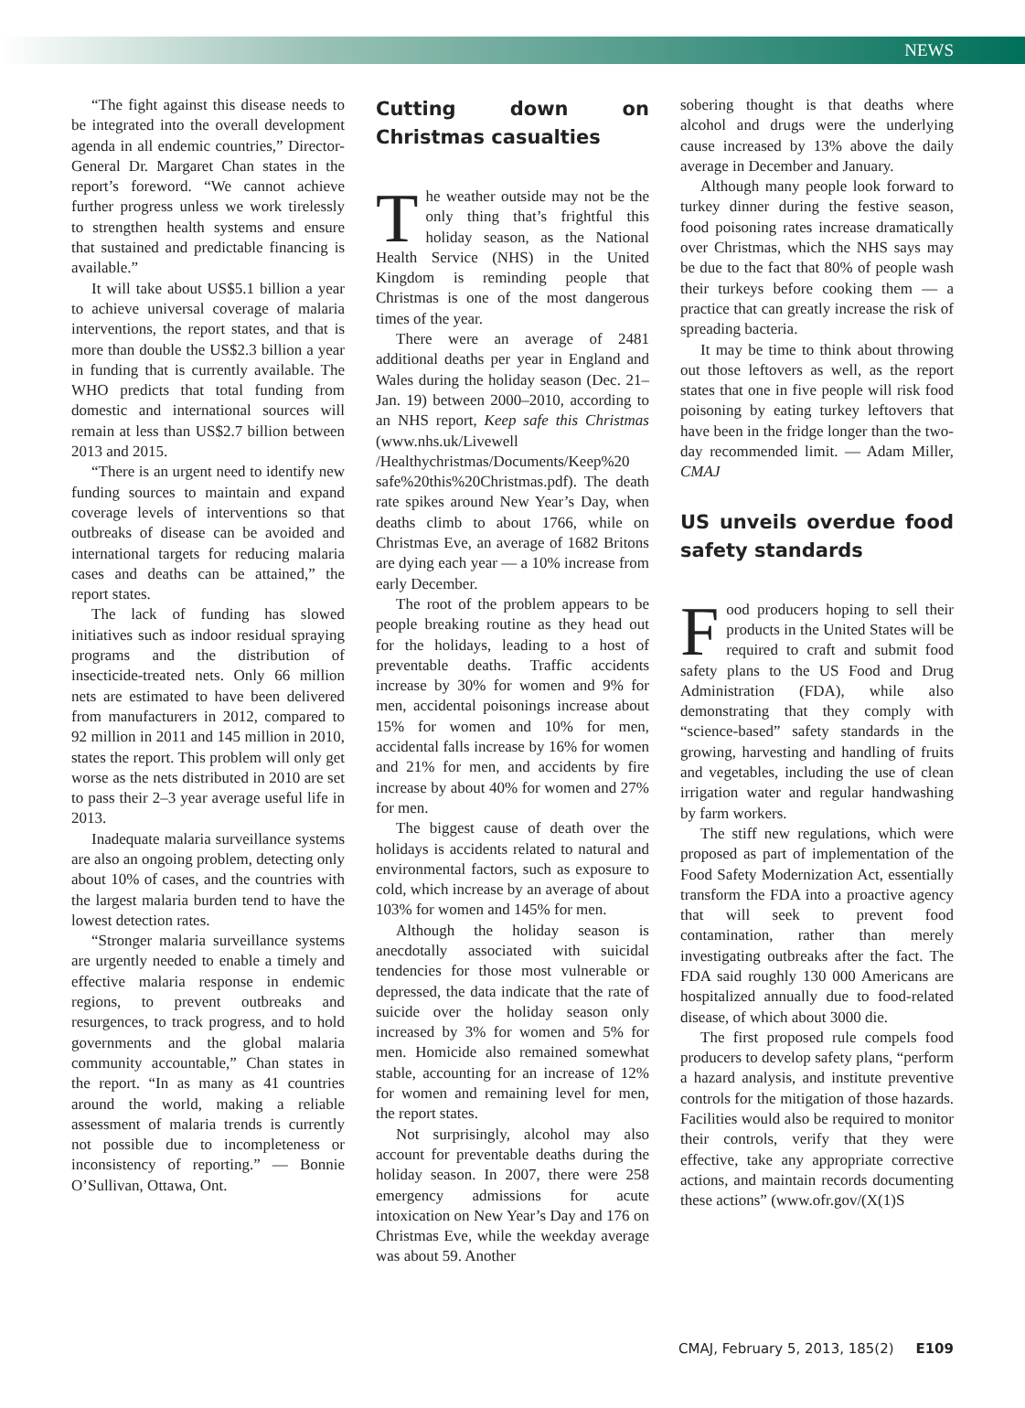NEWS
“The fight against this disease needs to be integrated into the overall development agenda in all endemic countries,” Director-General Dr. Margaret Chan states in the report’s foreword. “We cannot achieve further progress unless we work tirelessly to strengthen health systems and ensure that sustained and predictable financing is available.”
It will take about US$5.1 billion a year to achieve universal coverage of malaria interventions, the report states, and that is more than double the US$2.3 billion a year in funding that is currently available. The WHO predicts that total funding from domestic and international sources will remain at less than US$2.7 billion between 2013 and 2015.
“There is an urgent need to identify new funding sources to maintain and expand coverage levels of interventions so that outbreaks of disease can be avoided and international targets for reducing malaria cases and deaths can be attained,” the report states.
The lack of funding has slowed initiatives such as indoor residual spraying programs and the distribution of insecticide-treated nets. Only 66 million nets are estimated to have been delivered from manufacturers in 2012, compared to 92 million in 2011 and 145 million in 2010, states the report. This problem will only get worse as the nets distributed in 2010 are set to pass their 2–3 year average useful life in 2013.
Inadequate malaria surveillance systems are also an ongoing problem, detecting only about 10% of cases, and the countries with the largest malaria burden tend to have the lowest detection rates.
“Stronger malaria surveillance systems are urgently needed to enable a timely and effective malaria response in endemic regions, to prevent outbreaks and resurgences, to track progress, and to hold governments and the global malaria community accountable,” Chan states in the report. “In as many as 41 countries around the world, making a reliable assessment of malaria trends is currently not possible due to incompleteness or inconsistency of reporting.” — Bonnie O’Sullivan, Ottawa, Ont.
Cutting down on Christmas casualties
The weather outside may not be the only thing that’s frightful this holiday season, as the National Health Service (NHS) in the United Kingdom is reminding people that Christmas is one of the most dangerous times of the year.
There were an average of 2481 additional deaths per year in England and Wales during the holiday season (Dec. 21–Jan. 19) between 2000–2010, according to an NHS report, Keep safe this Christmas (www.nhs.uk/Livewell /Healthychristmas/Documents/Keep%20 safe%20this%20Christmas.pdf). The death rate spikes around New Year’s Day, when deaths climb to about 1766, while on Christmas Eve, an average of 1682 Britons are dying each year — a 10% increase from early December.
The root of the problem appears to be people breaking routine as they head out for the holidays, leading to a host of preventable deaths. Traffic accidents increase by 30% for women and 9% for men, accidental poisonings increase about 15% for women and 10% for men, accidental falls increase by 16% for women and 21% for men, and accidents by fire increase by about 40% for women and 27% for men.
The biggest cause of death over the holidays is accidents related to natural and environmental factors, such as exposure to cold, which increase by an average of about 103% for women and 145% for men.
Although the holiday season is anecdotally associated with suicidal tendencies for those most vulnerable or depressed, the data indicate that the rate of suicide over the holiday season only increased by 3% for women and 5% for men. Homicide also remained somewhat stable, accounting for an increase of 12% for women and remaining level for men, the report states.
Not surprisingly, alcohol may also account for preventable deaths during the holiday season. In 2007, there were 258 emergency admissions for acute intoxication on New Year’s Day and 176 on Christmas Eve, while the weekday average was about 59. Another
sobering thought is that deaths where alcohol and drugs were the underlying cause increased by 13% above the daily average in December and January.
Although many people look forward to turkey dinner during the festive season, food poisoning rates increase dramatically over Christmas, which the NHS says may be due to the fact that 80% of people wash their turkeys before cooking them — a practice that can greatly increase the risk of spreading bacteria.
It may be time to think about throwing out those leftovers as well, as the report states that one in five people will risk food poisoning by eating turkey leftovers that have been in the fridge longer than the two-day recommended limit. — Adam Miller, CMAJ
US unveils overdue food safety standards
Food producers hoping to sell their products in the United States will be required to craft and submit food safety plans to the US Food and Drug Administration (FDA), while also demonstrating that they comply with “science-based” safety standards in the growing, harvesting and handling of fruits and vegetables, including the use of clean irrigation water and regular handwashing by farm workers.
The stiff new regulations, which were proposed as part of implementation of the Food Safety Modernization Act, essentially transform the FDA into a proactive agency that will seek to prevent food contamination, rather than merely investigating outbreaks after the fact. The FDA said roughly 130 000 Americans are hospitalized annually due to food-related disease, of which about 3000 die.
The first proposed rule compels food producers to develop safety plans, “perform a hazard analysis, and institute preventive controls for the mitigation of those hazards. Facilities would also be required to monitor their controls, verify that they were effective, take any appropriate corrective actions, and maintain records documenting these actions” (www.ofr.gov/(X(1)S
CMAJ, February 5, 2013, 185(2) E109